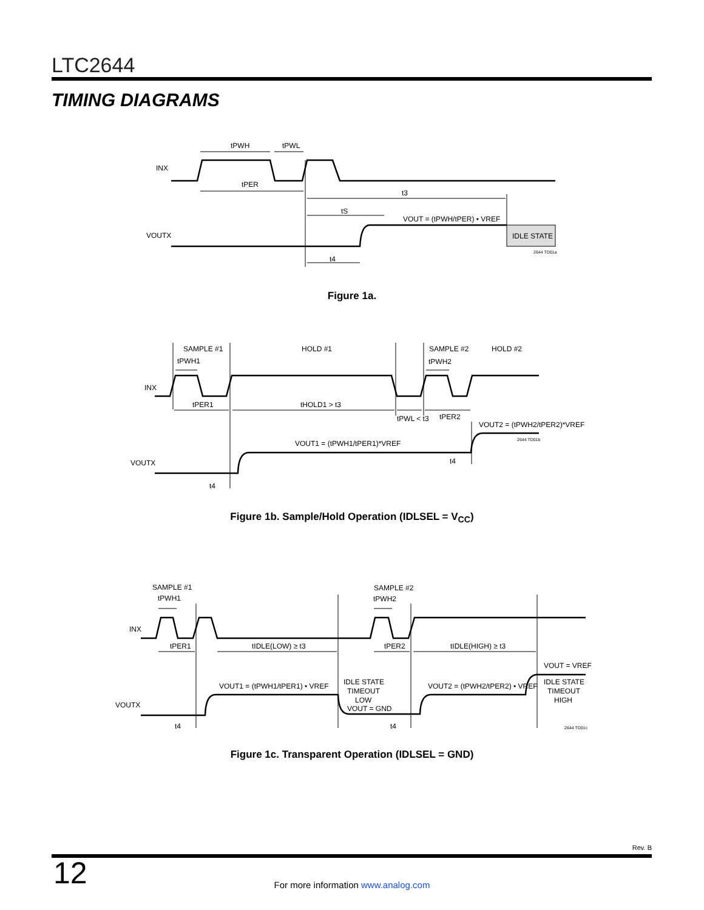LTC2644
TIMING DIAGRAMS
INX
VOUTX
tPWH
tPWL
tPER
t3
tS
VOUT = (tPWH/tPER) • VREF
IDLE STATE
2644 TD01a
t4
Figure 1a.
SAMPLE #1
HOLD #1
SAMPLE #2
HOLD #2
tPWH1
tPWH2
INX
tPER1
tHOLD1 > t3
tPWL < t3
tPER2
VOUT2 = (tPWH2/tPER2)*VREF
2644 TD01b
VOUT1 = (tPWH1/tPER1)*VREF
VOUTX
t4
t4
Figure 1b. Sample/Hold Operation (IDLSEL = V<sub>CC</sub>)
SAMPLE #1
tPWH1
SAMPLE #2
tPWH2
INX
tPER1
tIDLE(LOW) ≥ t3
tPER2
tIDLE(HIGH) ≥ t3
VOUT = VREF
VOUT1 = (tPWH1/tPER1) • VREF
IDLE STATE
TIMEOUT
LOW
VOUT = GND
VOUT2 = (tPWH2/tPER2) • VREF
IDLE STATE
TIMEOUT
HIGH
VOUTX
t4
t4
2644 TD01c
Figure 1c. Transparent Operation (IDLSEL = GND)
Rev. B
12
For more information www.analog.com